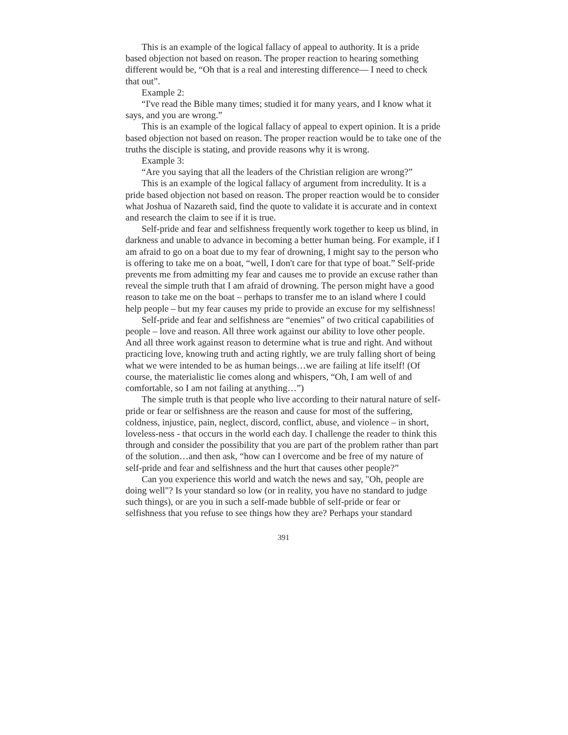This is an example of the logical fallacy of appeal to authority. It is a pride based objection not based on reason. The proper reaction to hearing something different would be, “Oh that is a real and interesting difference— I need to check that out”.
Example 2:
“I've read the Bible many times; studied it for many years, and I know what it says, and you are wrong.”
This is an example of the logical fallacy of appeal to expert opinion. It is a pride based objection not based on reason. The proper reaction would be to take one of the truths the disciple is stating, and provide reasons why it is wrong.
Example 3:
“Are you saying that all the leaders of the Christian religion are wrong?”
This is an example of the logical fallacy of argument from incredulity. It is a pride based objection not based on reason. The proper reaction would be to consider what Joshua of Nazareth said, find the quote to validate it is accurate and in context and research the claim to see if it is true.
Self-pride and fear and selfishness frequently work together to keep us blind, in darkness and unable to advance in becoming a better human being. For example, if I am afraid to go on a boat due to my fear of drowning, I might say to the person who is offering to take me on a boat, “well, I don't care for that type of boat.” Self-pride prevents me from admitting my fear and causes me to provide an excuse rather than reveal the simple truth that I am afraid of drowning. The person might have a good reason to take me on the boat – perhaps to transfer me to an island where I could help people – but my fear causes my pride to provide an excuse for my selfishness!
Self-pride and fear and selfishness are “enemies” of two critical capabilities of people – love and reason. All three work against our ability to love other people. And all three work against reason to determine what is true and right. And without practicing love, knowing truth and acting rightly, we are truly falling short of being what we were intended to be as human beings…we are failing at life itself! (Of course, the materialistic lie comes along and whispers, “Oh, I am well of and comfortable, so I am not failing at anything…”)
The simple truth is that people who live according to their natural nature of self-pride or fear or selfishness are the reason and cause for most of the suffering, coldness, injustice, pain, neglect, discord, conflict, abuse, and violence – in short, loveless-ness - that occurs in the world each day. I challenge the reader to think this through and consider the possibility that you are part of the problem rather than part of the solution…and then ask, “how can I overcome and be free of my nature of self-pride and fear and selfishness and the hurt that causes other people?”
Can you experience this world and watch the news and say, "Oh, people are doing well"? Is your standard so low (or in reality, you have no standard to judge such things), or are you in such a self-made bubble of self-pride or fear or selfishness that you refuse to see things how they are? Perhaps your standard
391